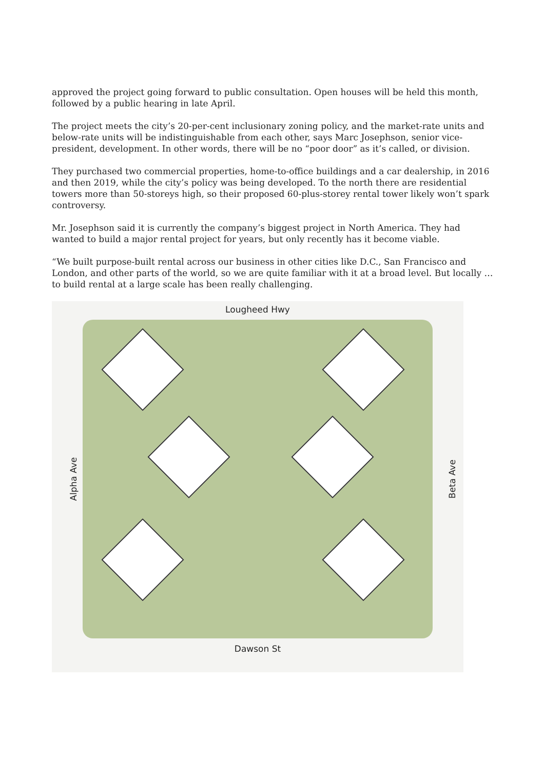approved the project going forward to public consultation. Open houses will be held this month, followed by a public hearing in late April.
The project meets the city’s 20-per-cent inclusionary zoning policy, and the market-rate units and below-rate units will be indistinguishable from each other, says Marc Josephson, senior vice-president, development. In other words, there will be no “poor door” as it’s called, or division.
They purchased two commercial properties, home-to-office buildings and a car dealership, in 2016 and then 2019, while the city’s policy was being developed. To the north there are residential towers more than 50-storeys high, so their proposed 60-plus-storey rental tower likely won’t spark controversy.
Mr. Josephson said it is currently the company’s biggest project in North America. They had wanted to build a major rental project for years, but only recently has it become viable.
“We built purpose-built rental across our business in other cities like D.C., San Francisco and London, and other parts of the world, so we are quite familiar with it at a broad level. But locally … to build rental at a large scale has been really challenging.
Lougheed Hwy
Alpha Ave
Beta Ave
Dawson St